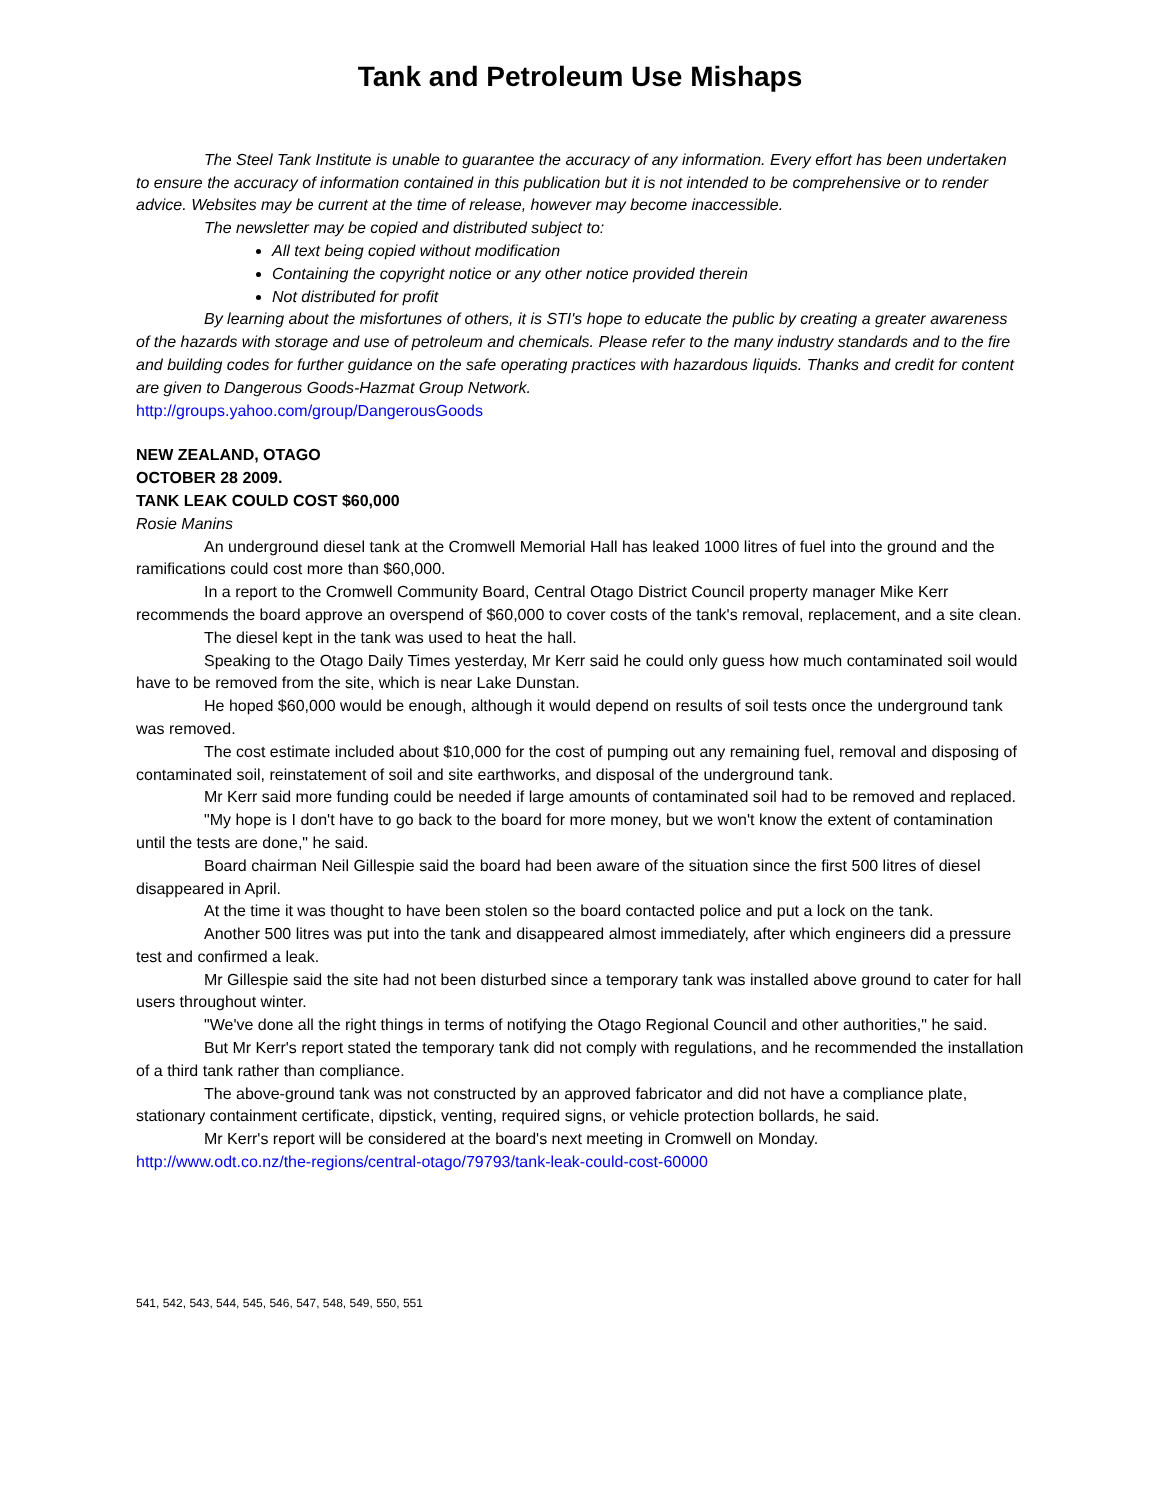Tank and Petroleum Use Mishaps
The Steel Tank Institute is unable to guarantee the accuracy of any information. Every effort has been undertaken to ensure the accuracy of information contained in this publication but it is not intended to be comprehensive or to render advice. Websites may be current at the time of release, however may become inaccessible.
The newsletter may be copied and distributed subject to:
All text being copied without modification
Containing the copyright notice or any other notice provided therein
Not distributed for profit
By learning about the misfortunes of others, it is STI's hope to educate the public by creating a greater awareness of the hazards with storage and use of petroleum and chemicals. Please refer to the many industry standards and to the fire and building codes for further guidance on the safe operating practices with hazardous liquids. Thanks and credit for content are given to Dangerous Goods-Hazmat Group Network.
http://groups.yahoo.com/group/DangerousGoods
NEW ZEALAND, OTAGO
OCTOBER 28 2009.
TANK LEAK COULD COST $60,000
Rosie Manins
An underground diesel tank at the Cromwell Memorial Hall has leaked 1000 litres of fuel into the ground and the ramifications could cost more than $60,000.
In a report to the Cromwell Community Board, Central Otago District Council property manager Mike Kerr recommends the board approve an overspend of $60,000 to cover costs of the tank's removal, replacement, and a site clean.
The diesel kept in the tank was used to heat the hall.
Speaking to the Otago Daily Times yesterday, Mr Kerr said he could only guess how much contaminated soil would have to be removed from the site, which is near Lake Dunstan.
He hoped $60,000 would be enough, although it would depend on results of soil tests once the underground tank was removed.
The cost estimate included about $10,000 for the cost of pumping out any remaining fuel, removal and disposing of contaminated soil, reinstatement of soil and site earthworks, and disposal of the underground tank.
Mr Kerr said more funding could be needed if large amounts of contaminated soil had to be removed and replaced.
"My hope is I don't have to go back to the board for more money, but we won't know the extent of contamination until the tests are done," he said.
Board chairman Neil Gillespie said the board had been aware of the situation since the first 500 litres of diesel disappeared in April.
At the time it was thought to have been stolen so the board contacted police and put a lock on the tank.
Another 500 litres was put into the tank and disappeared almost immediately, after which engineers did a pressure test and confirmed a leak.
Mr Gillespie said the site had not been disturbed since a temporary tank was installed above ground to cater for hall users throughout winter.
"We've done all the right things in terms of notifying the Otago Regional Council and other authorities," he said.
But Mr Kerr's report stated the temporary tank did not comply with regulations, and he recommended the installation of a third tank rather than compliance.
The above-ground tank was not constructed by an approved fabricator and did not have a compliance plate, stationary containment certificate, dipstick, venting, required signs, or vehicle protection bollards, he said.
Mr Kerr's report will be considered at the board's next meeting in Cromwell on Monday.
http://www.odt.co.nz/the-regions/central-otago/79793/tank-leak-could-cost-60000
541, 542, 543, 544, 545, 546, 547, 548, 549, 550, 551